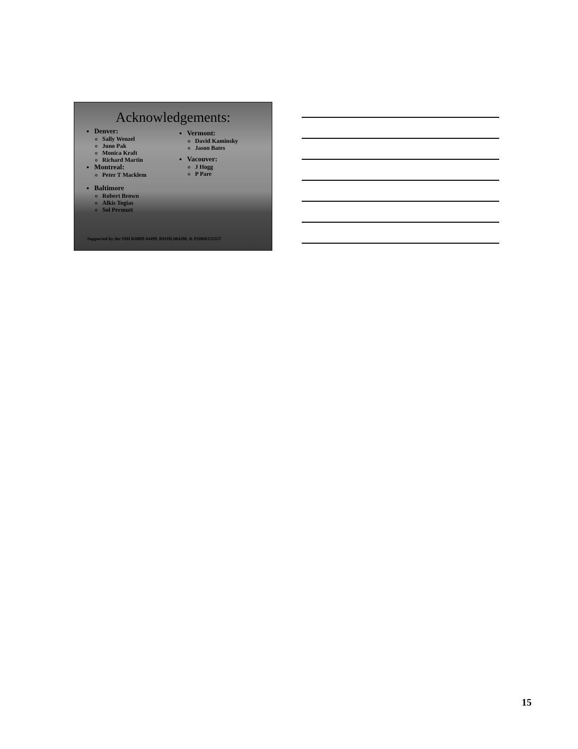Acknowledgements:
Denver:
Sally Wenzel
Juno Pak
Monica Kraft
Richard Martin
Montreal:
Peter T Macklem
Baltimore
Robert Brown
Alkis Togias
Sol Permutt
Vermont:
David Kaminsky
Jason Bates
Vacouver:
J Hogg
P Pare
Supported by the NIH K08HL04499, R01HL084200, & P20RR155557
15